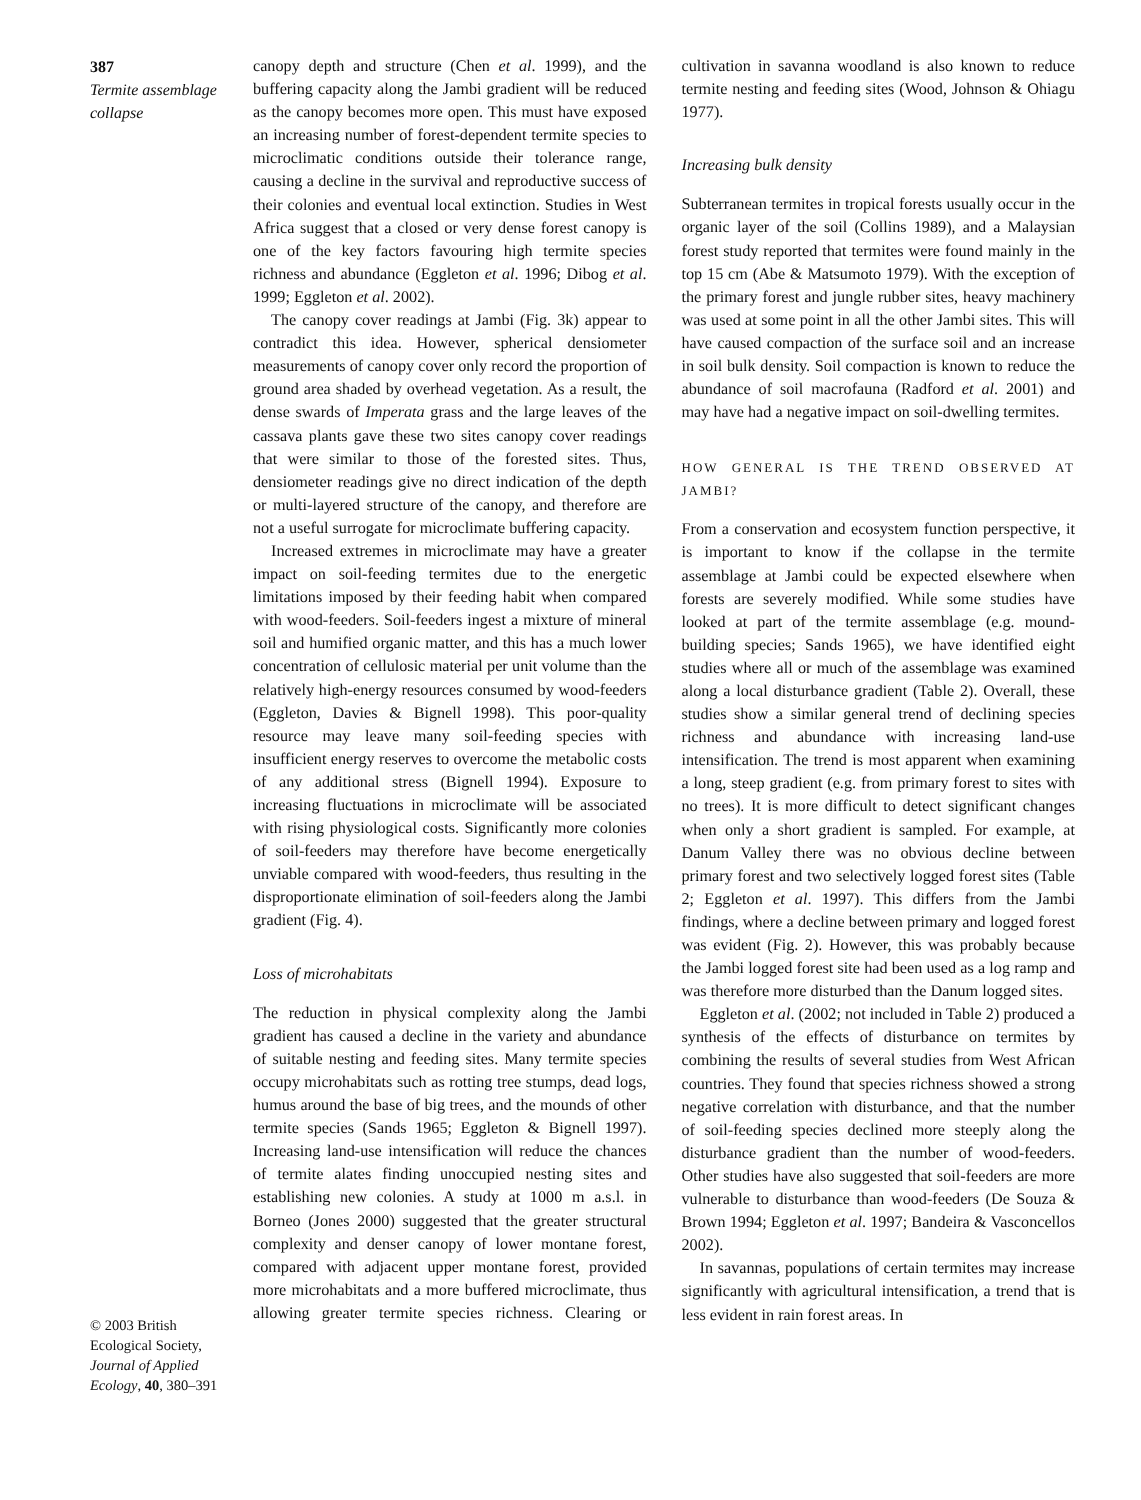387
Termite assemblage collapse
© 2003 British Ecological Society, Journal of Applied Ecology, 40, 380–391
canopy depth and structure (Chen et al. 1999), and the buffering capacity along the Jambi gradient will be reduced as the canopy becomes more open. This must have exposed an increasing number of forest-dependent termite species to microclimatic conditions outside their tolerance range, causing a decline in the survival and reproductive success of their colonies and eventual local extinction. Studies in West Africa suggest that a closed or very dense forest canopy is one of the key factors favouring high termite species richness and abundance (Eggleton et al. 1996; Dibog et al. 1999; Eggleton et al. 2002).
The canopy cover readings at Jambi (Fig. 3k) appear to contradict this idea. However, spherical densiometer measurements of canopy cover only record the proportion of ground area shaded by overhead vegetation. As a result, the dense swards of Imperata grass and the large leaves of the cassava plants gave these two sites canopy cover readings that were similar to those of the forested sites. Thus, densiometer readings give no direct indication of the depth or multi-layered structure of the canopy, and therefore are not a useful surrogate for microclimate buffering capacity.
Increased extremes in microclimate may have a greater impact on soil-feeding termites due to the energetic limitations imposed by their feeding habit when compared with wood-feeders. Soil-feeders ingest a mixture of mineral soil and humified organic matter, and this has a much lower concentration of cellulosic material per unit volume than the relatively high-energy resources consumed by wood-feeders (Eggleton, Davies & Bignell 1998). This poor-quality resource may leave many soil-feeding species with insufficient energy reserves to overcome the metabolic costs of any additional stress (Bignell 1994). Exposure to increasing fluctuations in microclimate will be associated with rising physiological costs. Significantly more colonies of soil-feeders may therefore have become energetically unviable compared with wood-feeders, thus resulting in the disproportionate elimination of soil-feeders along the Jambi gradient (Fig. 4).
Loss of microhabitats
The reduction in physical complexity along the Jambi gradient has caused a decline in the variety and abundance of suitable nesting and feeding sites. Many termite species occupy microhabitats such as rotting tree stumps, dead logs, humus around the base of big trees, and the mounds of other termite species (Sands 1965; Eggleton & Bignell 1997). Increasing land-use intensification will reduce the chances of termite alates finding unoccupied nesting sites and establishing new colonies. A study at 1000 m a.s.l. in Borneo (Jones 2000) suggested that the greater structural complexity and denser canopy of lower montane forest, compared with adjacent upper montane forest, provided more microhabitats and a more buffered microclimate, thus allowing greater termite species richness. Clearing or cultivation in savanna woodland is also known to reduce termite nesting and feeding sites (Wood, Johnson & Ohiagu 1977).
Increasing bulk density
Subterranean termites in tropical forests usually occur in the organic layer of the soil (Collins 1989), and a Malaysian forest study reported that termites were found mainly in the top 15 cm (Abe & Matsumoto 1979). With the exception of the primary forest and jungle rubber sites, heavy machinery was used at some point in all the other Jambi sites. This will have caused compaction of the surface soil and an increase in soil bulk density. Soil compaction is known to reduce the abundance of soil macrofauna (Radford et al. 2001) and may have had a negative impact on soil-dwelling termites.
HOW GENERAL IS THE TREND OBSERVED AT JAMBI?
From a conservation and ecosystem function perspective, it is important to know if the collapse in the termite assemblage at Jambi could be expected elsewhere when forests are severely modified. While some studies have looked at part of the termite assemblage (e.g. mound-building species; Sands 1965), we have identified eight studies where all or much of the assemblage was examined along a local disturbance gradient (Table 2). Overall, these studies show a similar general trend of declining species richness and abundance with increasing land-use intensification. The trend is most apparent when examining a long, steep gradient (e.g. from primary forest to sites with no trees). It is more difficult to detect significant changes when only a short gradient is sampled. For example, at Danum Valley there was no obvious decline between primary forest and two selectively logged forest sites (Table 2; Eggleton et al. 1997). This differs from the Jambi findings, where a decline between primary and logged forest was evident (Fig. 2). However, this was probably because the Jambi logged forest site had been used as a log ramp and was therefore more disturbed than the Danum logged sites.
Eggleton et al. (2002; not included in Table 2) produced a synthesis of the effects of disturbance on termites by combining the results of several studies from West African countries. They found that species richness showed a strong negative correlation with disturbance, and that the number of soil-feeding species declined more steeply along the disturbance gradient than the number of wood-feeders. Other studies have also suggested that soil-feeders are more vulnerable to disturbance than wood-feeders (De Souza & Brown 1994; Eggleton et al. 1997; Bandeira & Vasconcellos 2002).
In savannas, populations of certain termites may increase significantly with agricultural intensification, a trend that is less evident in rain forest areas. In